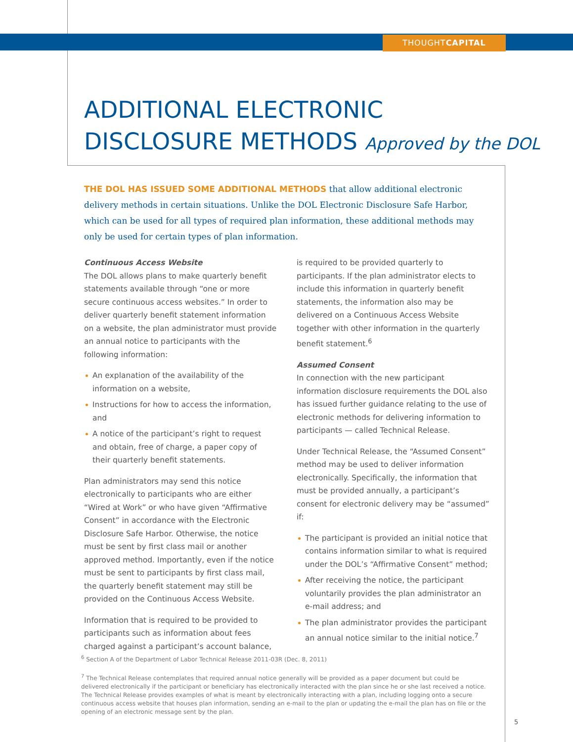THOUGHTCAPITAL
ADDITIONAL ELECTRONIC
DISCLOSURE METHODS Approved by the DOL
THE DOL HAS ISSUED SOME ADDITIONAL METHODS that allow additional electronic delivery methods in certain situations. Unlike the DOL Electronic Disclosure Safe Harbor, which can be used for all types of required plan information, these additional methods may only be used for certain types of plan information.
Continuous Access Website
The DOL allows plans to make quarterly benefit statements available through “one or more secure continuous access websites.” In order to deliver quarterly benefit statement information on a website, the plan administrator must provide an annual notice to participants with the following information:
An explanation of the availability of the information on a website,
Instructions for how to access the information, and
A notice of the participant’s right to request and obtain, free of charge, a paper copy of their quarterly benefit statements.
Plan administrators may send this notice electronically to participants who are either “Wired at Work” or who have given “Affirmative Consent” in accordance with the Electronic Disclosure Safe Harbor. Otherwise, the notice must be sent by first class mail or another approved method. Importantly, even if the notice must be sent to participants by first class mail, the quarterly benefit statement may still be provided on the Continuous Access Website.
Information that is required to be provided to participants such as information about fees charged against a participant’s account balance, is required to be provided quarterly to participants. If the plan administrator elects to include this information in quarterly benefit statements, the information also may be delivered on a Continuous Access Website together with other information in the quarterly benefit statement.<sup>6</sup>
Assumed Consent
In connection with the new participant information disclosure requirements the DOL also has issued further guidance relating to the use of electronic methods for delivering information to participants — called Technical Release.
Under Technical Release, the “Assumed Consent” method may be used to deliver information electronically. Specifically, the information that must be provided annually, a participant’s consent for electronic delivery may be “assumed” if:
The participant is provided an initial notice that contains information similar to what is required under the DOL’s “Affirmative Consent” method;
After receiving the notice, the participant voluntarily provides the plan administrator an e-mail address; and
The plan administrator provides the participant an annual notice similar to the initial notice.<sup>7</sup>
<sup>6</sup> Section A of the Department of Labor Technical Release 2011-03R (Dec. 8, 2011)
<sup>7</sup> The Technical Release contemplates that required annual notice generally will be provided as a paper document but could be delivered electronically if the participant or beneficiary has electronically interacted with the plan since he or she last received a notice. The Technical Release provides examples of what is meant by electronically interacting with a plan, including logging onto a secure continuous access website that houses plan information, sending an e-mail to the plan or updating the e-mail the plan has on file or the opening of an electronic message sent by the plan.
5